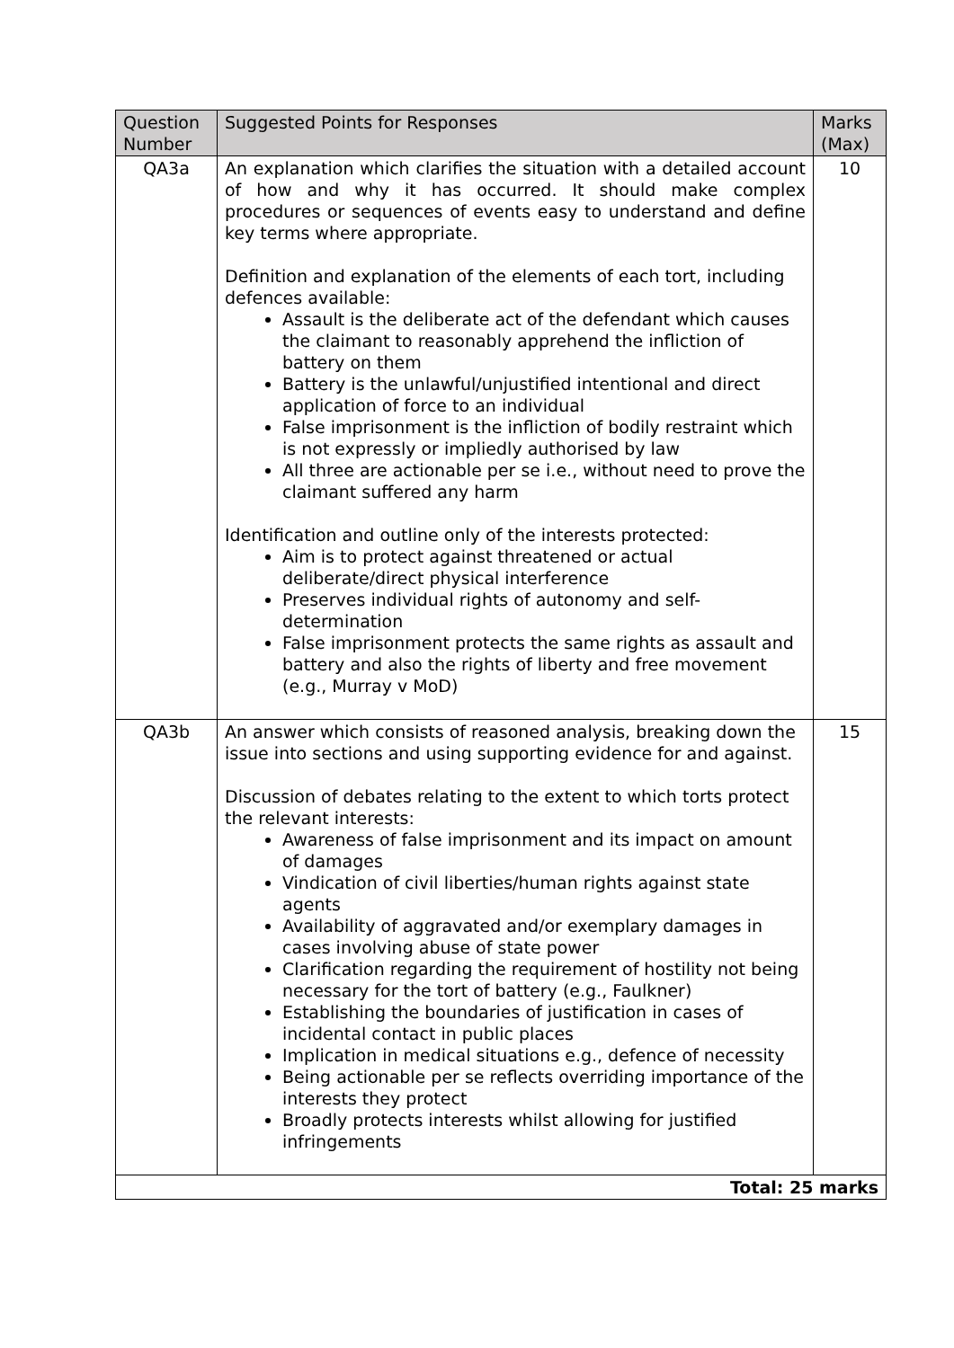| Question Number | Suggested Points for Responses | Marks (Max) |
| --- | --- | --- |
| QA3a | An explanation which clarifies the situation with a detailed account of how and why it has occurred. It should make complex procedures or sequences of events easy to understand and define key terms where appropriate. Definition and explanation of the elements of each tort, including defences available: Assault is the deliberate act of the defendant which causes the claimant to reasonably apprehend the infliction of battery on them Battery is the unlawful/unjustified intentional and direct application of force to an individual False imprisonment is the infliction of bodily restraint which is not expressly or impliedly authorised by law All three are actionable per se i.e., without need to prove the claimant suffered any harm Identification and outline only of the interests protected: Aim is to protect against threatened or actual deliberate/direct physical interference Preserves individual rights of autonomy and self-determination False imprisonment protects the same rights as assault and battery and also the rights of liberty and free movement (e.g., Murray v MoD) | 10 |
| QA3b | An answer which consists of reasoned analysis, breaking down the issue into sections and using supporting evidence for and against. Discussion of debates relating to the extent to which torts protect the relevant interests: Awareness of false imprisonment and its impact on amount of damages Vindication of civil liberties/human rights against state agents Availability of aggravated and/or exemplary damages in cases involving abuse of state power Clarification regarding the requirement of hostility not being necessary for the tort of battery (e.g., Faulkner) Establishing the boundaries of justification in cases of incidental contact in public places Implication in medical situations e.g., defence of necessity Being actionable per se reflects overriding importance of the interests they protect Broadly protects interests whilst allowing for justified infringements | 15 |
| Total: 25 marks | | |